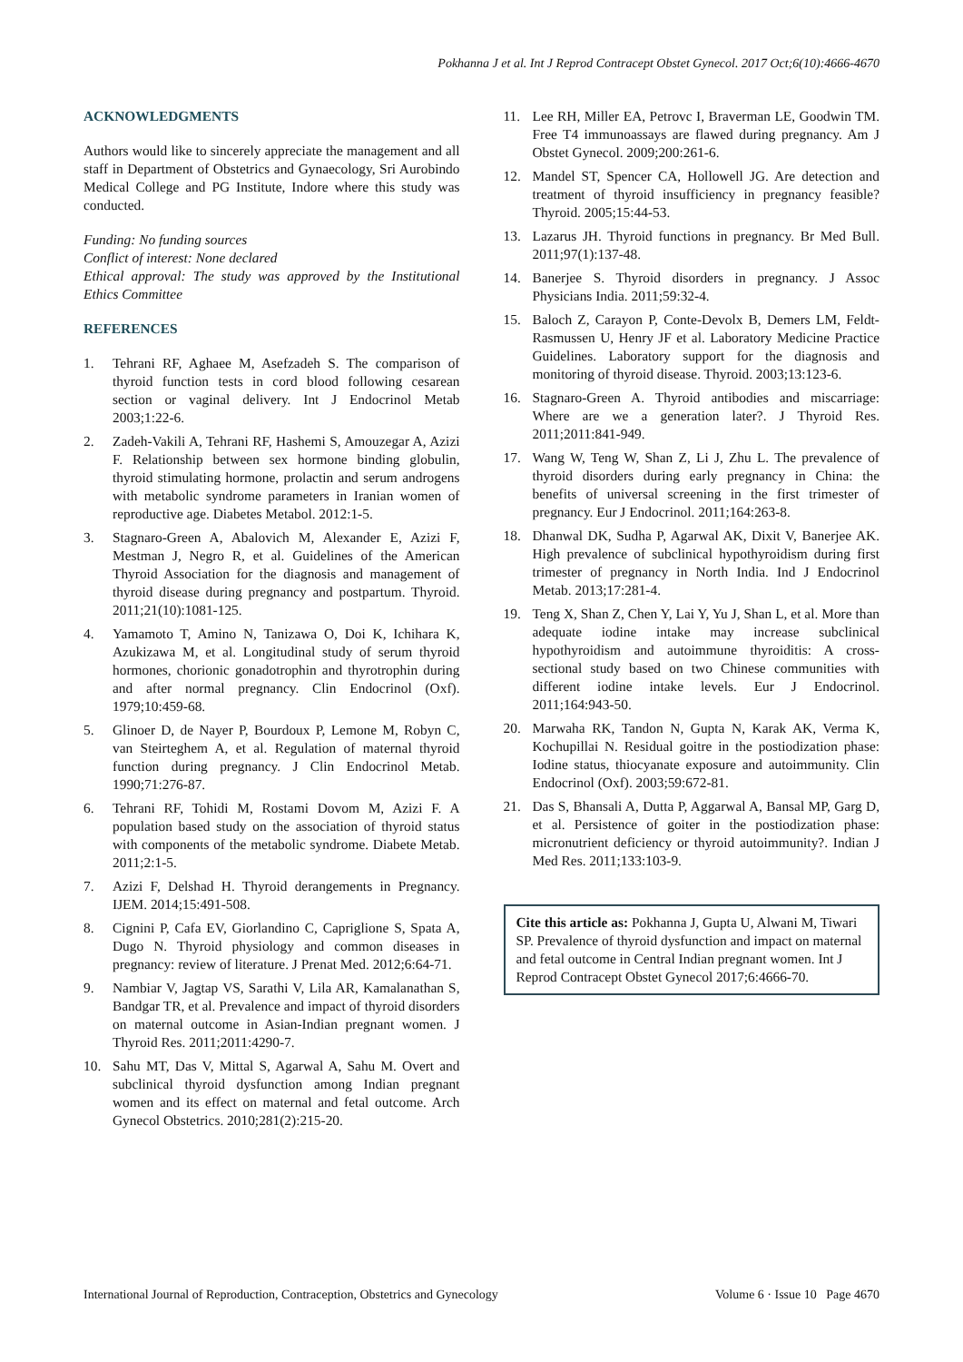Pokhanna J et al. Int J Reprod Contracept Obstet Gynecol. 2017 Oct;6(10):4666-4670
ACKNOWLEDGMENTS
Authors would like to sincerely appreciate the management and all staff in Department of Obstetrics and Gynaecology, Sri Aurobindo Medical College and PG Institute, Indore where this study was conducted.
Funding: No funding sources
Conflict of interest: None declared
Ethical approval: The study was approved by the Institutional Ethics Committee
REFERENCES
1. Tehrani RF, Aghaee M, Asefzadeh S. The comparison of thyroid function tests in cord blood following cesarean section or vaginal delivery. Int J Endocrinol Metab 2003;1:22-6.
2. Zadeh-Vakili A, Tehrani RF, Hashemi S, Amouzegar A, Azizi F. Relationship between sex hormone binding globulin, thyroid stimulating hormone, prolactin and serum androgens with metabolic syndrome parameters in Iranian women of reproductive age. Diabetes Metabol. 2012:1-5.
3. Stagnaro-Green A, Abalovich M, Alexander E, Azizi F, Mestman J, Negro R, et al. Guidelines of the American Thyroid Association for the diagnosis and management of thyroid disease during pregnancy and postpartum. Thyroid. 2011;21(10):1081-125.
4. Yamamoto T, Amino N, Tanizawa O, Doi K, Ichihara K, Azukizawa M, et al. Longitudinal study of serum thyroid hormones, chorionic gonadotrophin and thyrotrophin during and after normal pregnancy. Clin Endocrinol (Oxf). 1979;10:459-68.
5. Glinoer D, de Nayer P, Bourdoux P, Lemone M, Robyn C, van Steirteghem A, et al. Regulation of maternal thyroid function during pregnancy. J Clin Endocrinol Metab. 1990;71:276-87.
6. Tehrani RF, Tohidi M, Rostami Dovom M, Azizi F. A population based study on the association of thyroid status with components of the metabolic syndrome. Diabete Metab. 2011;2:1-5.
7. Azizi F, Delshad H. Thyroid derangements in Pregnancy. IJEM. 2014;15:491-508.
8. Cignini P, Cafa EV, Giorlandino C, Capriglione S, Spata A, Dugo N. Thyroid physiology and common diseases in pregnancy: review of literature. J Prenat Med. 2012;6:64-71.
9. Nambiar V, Jagtap VS, Sarathi V, Lila AR, Kamalanathan S, Bandgar TR, et al. Prevalence and impact of thyroid disorders on maternal outcome in Asian-Indian pregnant women. J Thyroid Res. 2011;2011:4290-7.
10. Sahu MT, Das V, Mittal S, Agarwal A, Sahu M. Overt and subclinical thyroid dysfunction among Indian pregnant women and its effect on maternal and fetal outcome. Arch Gynecol Obstetrics. 2010;281(2):215-20.
11. Lee RH, Miller EA, Petrovc I, Braverman LE, Goodwin TM. Free T4 immunoassays are flawed during pregnancy. Am J Obstet Gynecol. 2009;200:261-6.
12. Mandel ST, Spencer CA, Hollowell JG. Are detection and treatment of thyroid insufficiency in pregnancy feasible? Thyroid. 2005;15:44-53.
13. Lazarus JH. Thyroid functions in pregnancy. Br Med Bull. 2011;97(1):137-48.
14. Banerjee S. Thyroid disorders in pregnancy. J Assoc Physicians India. 2011;59:32-4.
15. Baloch Z, Carayon P, Conte-Devolx B, Demers LM, Feldt-Rasmussen U, Henry JF et al. Laboratory Medicine Practice Guidelines. Laboratory support for the diagnosis and monitoring of thyroid disease. Thyroid. 2003;13:123-6.
16. Stagnaro-Green A. Thyroid antibodies and miscarriage: Where are we a generation later?. J Thyroid Res. 2011;2011:841-949.
17. Wang W, Teng W, Shan Z, Li J, Zhu L. The prevalence of thyroid disorders during early pregnancy in China: the benefits of universal screening in the first trimester of pregnancy. Eur J Endocrinol. 2011;164:263-8.
18. Dhanwal DK, Sudha P, Agarwal AK, Dixit V, Banerjee AK. High prevalence of subclinical hypothyroidism during first trimester of pregnancy in North India. Ind J Endocrinol Metab. 2013;17:281-4.
19. Teng X, Shan Z, Chen Y, Lai Y, Yu J, Shan L, et al. More than adequate iodine intake may increase subclinical hypothyroidism and autoimmune thyroiditis: A cross-sectional study based on two Chinese communities with different iodine intake levels. Eur J Endocrinol. 2011;164:943-50.
20. Marwaha RK, Tandon N, Gupta N, Karak AK, Verma K, Kochupillai N. Residual goitre in the postiodization phase: Iodine status, thiocyanate exposure and autoimmunity. Clin Endocrinol (Oxf). 2003;59:672-81.
21. Das S, Bhansali A, Dutta P, Aggarwal A, Bansal MP, Garg D, et al. Persistence of goiter in the postiodization phase: micronutrient deficiency or thyroid autoimmunity?. Indian J Med Res. 2011;133:103-9.
Cite this article as: Pokhanna J, Gupta U, Alwani M, Tiwari SP. Prevalence of thyroid dysfunction and impact on maternal and fetal outcome in Central Indian pregnant women. Int J Reprod Contracept Obstet Gynecol 2017;6:4666-70.
International Journal of Reproduction, Contraception, Obstetrics and Gynecology Volume 6 · Issue 10 Page 4670